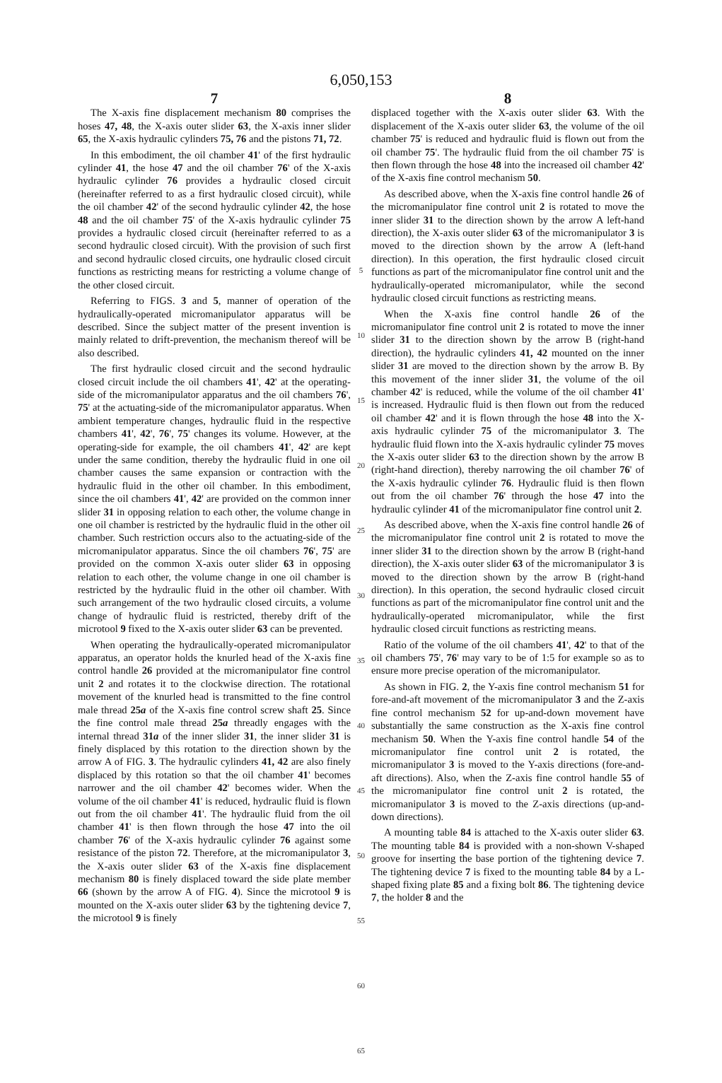6,050,153
7
The X-axis fine displacement mechanism 80 comprises the hoses 47, 48, the X-axis outer slider 63, the X-axis inner slider 65, the X-axis hydraulic cylinders 75, 76 and the pistons 71, 72.
In this embodiment, the oil chamber 41' of the first hydraulic cylinder 41, the hose 47 and the oil chamber 76' of the X-axis hydraulic cylinder 76 provides a hydraulic closed circuit (hereinafter referred to as a first hydraulic closed circuit), while the oil chamber 42' of the second hydraulic cylinder 42, the hose 48 and the oil chamber 75' of the X-axis hydraulic cylinder 75 provides a hydraulic closed circuit (hereinafter referred to as a second hydraulic closed circuit). With the provision of such first and second hydraulic closed circuits, one hydraulic closed circuit functions as restricting means for restricting a volume change of the other closed circuit.
Referring to FIGS. 3 and 5, manner of operation of the hydraulically-operated micromanipulator apparatus will be described. Since the subject matter of the present invention is mainly related to drift-prevention, the mechanism thereof will be also described.
The first hydraulic closed circuit and the second hydraulic closed circuit include the oil chambers 41', 42' at the operating-side of the micromanipulator apparatus and the oil chambers 76', 75' at the actuating-side of the micromanipulator apparatus. When ambient temperature changes, hydraulic fluid in the respective chambers 41', 42', 76', 75' changes its volume. However, at the operating-side for example, the oil chambers 41', 42' are kept under the same condition, thereby the hydraulic fluid in one oil chamber causes the same expansion or contraction with the hydraulic fluid in the other oil chamber. In this embodiment, since the oil chambers 41', 42' are provided on the common inner slider 31 in opposing relation to each other, the volume change in one oil chamber is restricted by the hydraulic fluid in the other oil chamber. Such restriction occurs also to the actuating-side of the micromanipulator apparatus. Since the oil chambers 76', 75' are provided on the common X-axis outer slider 63 in opposing relation to each other, the volume change in one oil chamber is restricted by the hydraulic fluid in the other oil chamber. With such arrangement of the two hydraulic closed circuits, a volume change of hydraulic fluid is restricted, thereby drift of the microtool 9 fixed to the X-axis outer slider 63 can be prevented.
When operating the hydraulically-operated micromanipulator apparatus, an operator holds the knurled head of the X-axis fine control handle 26 provided at the micromanipulator fine control unit 2 and rotates it to the clockwise direction. The rotational movement of the knurled head is transmitted to the fine control male thread 25a of the X-axis fine control screw shaft 25. Since the fine control male thread 25a threadly engages with the internal thread 31a of the inner slider 31, the inner slider 31 is finely displaced by this rotation to the direction shown by the arrow A of FIG. 3. The hydraulic cylinders 41, 42 are also finely displaced by this rotation so that the oil chamber 41' becomes narrower and the oil chamber 42' becomes wider. When the volume of the oil chamber 41' is reduced, hydraulic fluid is flown out from the oil chamber 41'. The hydraulic fluid from the oil chamber 41' is then flown through the hose 47 into the oil chamber 76' of the X-axis hydraulic cylinder 76 against some resistance of the piston 72. Therefore, at the micromanipulator 3, the X-axis outer slider 63 of the X-axis fine displacement mechanism 80 is finely displaced toward the side plate member 66 (shown by the arrow A of FIG. 4). Since the microtool 9 is mounted on the X-axis outer slider 63 by the tightening device 7, the microtool 9 is finely
5
10
15
20
25
30
35
40
45
50
55
60
65
8
displaced together with the X-axis outer slider 63. With the displacement of the X-axis outer slider 63, the volume of the oil chamber 75' is reduced and hydraulic fluid is flown out from the oil chamber 75'. The hydraulic fluid from the oil chamber 75' is then flown through the hose 48 into the increased oil chamber 42' of the X-axis fine control mechanism 50.
As described above, when the X-axis fine control handle 26 of the micromanipulator fine control unit 2 is rotated to move the inner slider 31 to the direction shown by the arrow A left-hand direction), the X-axis outer slider 63 of the micromanipulator 3 is moved to the direction shown by the arrow A (left-hand direction). In this operation, the first hydraulic closed circuit functions as part of the micromanipulator fine control unit and the hydraulically-operated micromanipulator, while the second hydraulic closed circuit functions as restricting means.
When the X-axis fine control handle 26 of the micromanipulator fine control unit 2 is rotated to move the inner slider 31 to the direction shown by the arrow B (right-hand direction), the hydraulic cylinders 41, 42 mounted on the inner slider 31 are moved to the direction shown by the arrow B. By this movement of the inner slider 31, the volume of the oil chamber 42' is reduced, while the volume of the oil chamber 41' is increased. Hydraulic fluid is then flown out from the reduced oil chamber 42' and it is flown through the hose 48 into the X-axis hydraulic cylinder 75 of the micromanipulator 3. The hydraulic fluid flown into the X-axis hydraulic cylinder 75 moves the X-axis outer slider 63 to the direction shown by the arrow B (right-hand direction), thereby narrowing the oil chamber 76' of the X-axis hydraulic cylinder 76. Hydraulic fluid is then flown out from the oil chamber 76' through the hose 47 into the hydraulic cylinder 41 of the micromanipulator fine control unit 2.
As described above, when the X-axis fine control handle 26 of the micromanipulator fine control unit 2 is rotated to move the inner slider 31 to the direction shown by the arrow B (right-hand direction), the X-axis outer slider 63 of the micromanipulator 3 is moved to the direction shown by the arrow B (right-hand direction). In this operation, the second hydraulic closed circuit functions as part of the micromanipulator fine control unit and the hydraulically-operated micromanipulator, while the first hydraulic closed circuit functions as restricting means.
Ratio of the volume of the oil chambers 41', 42' to that of the oil chambers 75', 76' may vary to be of 1:5 for example so as to ensure more precise operation of the micromanipulator.
As shown in FIG. 2, the Y-axis fine control mechanism 51 for fore-and-aft movement of the micromanipulator 3 and the Z-axis fine control mechanism 52 for up-and-down movement have substantially the same construction as the X-axis fine control mechanism 50. When the Y-axis fine control handle 54 of the micromanipulator fine control unit 2 is rotated, the micromanipulator 3 is moved to the Y-axis directions (fore-and-aft directions). Also, when the Z-axis fine control handle 55 of the micromanipulator fine control unit 2 is rotated, the micromanipulator 3 is moved to the Z-axis directions (up-and-down directions).
A mounting table 84 is attached to the X-axis outer slider 63. The mounting table 84 is provided with a non-shown V-shaped groove for inserting the base portion of the tightening device 7. The tightening device 7 is fixed to the mounting table 84 by a L-shaped fixing plate 85 and a fixing bolt 86. The tightening device 7, the holder 8 and the